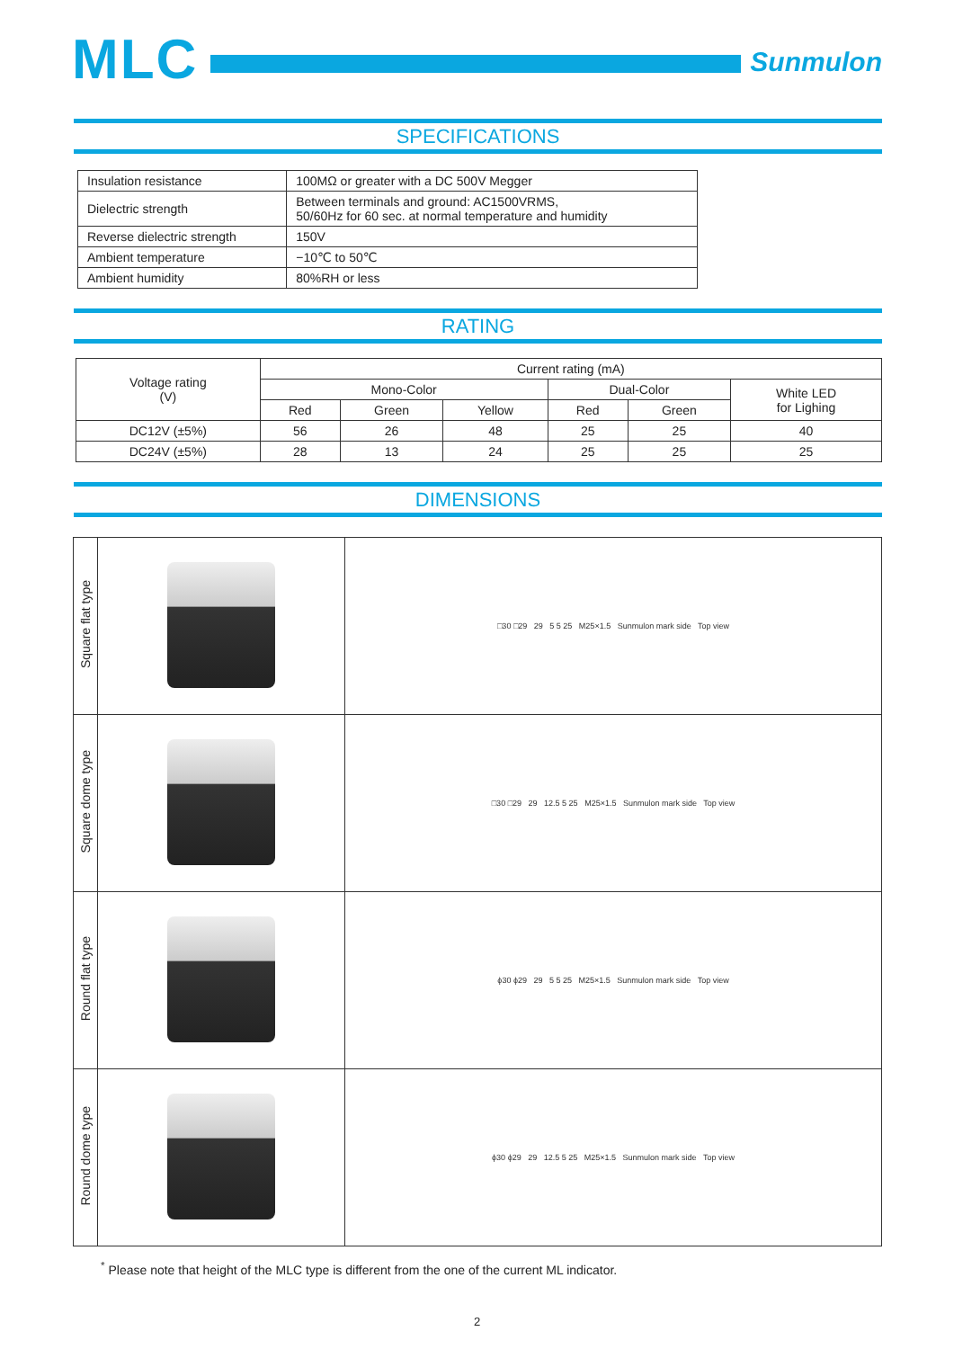MLC
Sunmulon
SPECIFICATIONS
| Insulation resistance | 100MΩ or greater with a DC 500V Megger |
| Dielectric strength | Between terminals and ground: AC1500VRMS, 50/60Hz for 60 sec. at normal temperature and humidity |
| Reverse dielectric strength | 150V |
| Ambient temperature | −10℃ to 50℃ |
| Ambient humidity | 80%RH or less |
RATING
| Voltage rating (V) | Current rating (mA) | | | | | |
| --- | --- | --- | --- | --- | --- | --- |
| | Mono-Color | | | Dual-Color | | White LED for Lighing |
| | Red | Green | Yellow | Red | Green | |
| DC12V (±5%) | 56 | 26 | 48 | 25 | 25 | 40 |
| DC24V (±5%) | 28 | 13 | 24 | 25 | 25 | 25 |
DIMENSIONS
| Square flat type | | □30 □29 29 5 5 25 M25×1.5 Sunmulon mark side Top view |
| Square dome type | | □30 □29 29 12.5 5 25 M25×1.5 Sunmulon mark side Top view |
| Round flat type | | ϕ30 ϕ29 29 5 5 25 M25×1.5 Sunmulon mark side Top view |
| Round dome type | | ϕ30 ϕ29 29 12.5 5 25 M25×1.5 Sunmulon mark side Top view |
<sup>*</sup> Please note that height of the MLC type is different from the one of the current ML indicator.
2